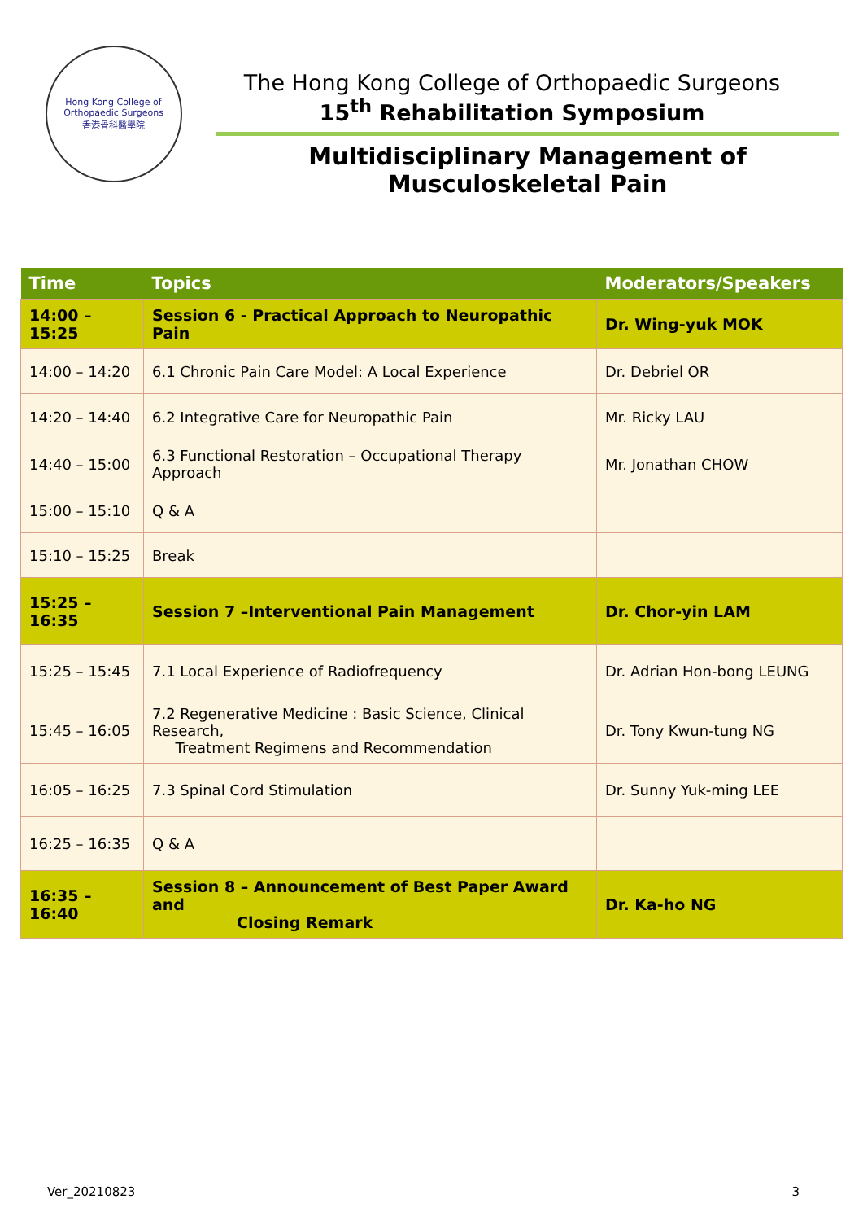Hong Kong College of Orthopaedic Surgeons
香港骨科醫學院
The Hong Kong College of Orthopaedic Surgeons
15<sup>th</sup> Rehabilitation Symposium
Multidisciplinary Management of Musculoskeletal Pain
| Time | Topics | Moderators/Speakers |
| --- | --- | --- |
| 14:00 – 15:25 | Session 6 - Practical Approach to Neuropathic Pain | Dr. Wing-yuk MOK |
| 14:00 – 14:20 | 6.1 Chronic Pain Care Model: A Local Experience | Dr. Debriel OR |
| 14:20 – 14:40 | 6.2 Integrative Care for Neuropathic Pain | Mr. Ricky LAU |
| 14:40 – 15:00 | 6.3 Functional Restoration – Occupational Therapy Approach | Mr. Jonathan CHOW |
| 15:00 – 15:10 | Q & A | |
| 15:10 – 15:25 | Break | |
| 15:25 – 16:35 | Session 7 –Interventional Pain Management | Dr. Chor-yin LAM |
| 15:25 – 15:45 | 7.1 Local Experience of Radiofrequency | Dr. Adrian Hon-bong LEUNG |
| 15:45 – 16:05 | 7.2 Regenerative Medicine : Basic Science, Clinical Research, Treatment Regimens and Recommendation | Dr. Tony Kwun-tung NG |
| 16:05 – 16:25 | 7.3 Spinal Cord Stimulation | Dr. Sunny Yuk-ming LEE |
| 16:25 – 16:35 | Q & A | |
| 16:35 – 16:40 | Session 8 – Announcement of Best Paper Award and Closing Remark | Dr. Ka-ho NG |
Ver_20210823 3